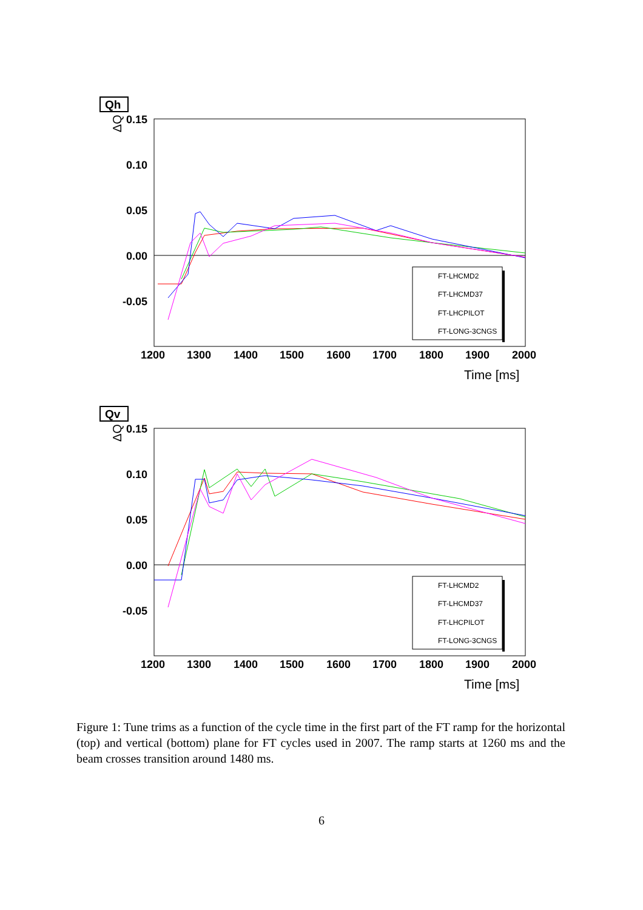Qh
ΔQ
0.15
0.10
0.05
0.00
-0.05
1200
1300
1400
1500
1600
1700
1800
1900
2000
Time [ms]
FT-LHCMD2
FT-LHCMD37
FT-LHCPILOT
FT-LONG-3CNGS
Qv
ΔQ
0.15
0.10
0.05
0.00
-0.05
1200
1300
1400
1500
1600
1700
1800
1900
2000
Time [ms]
FT-LHCMD2
FT-LHCMD37
FT-LHCPILOT
FT-LONG-3CNGS
Figure 1: Tune trims as a function of the cycle time in the first part of the FT ramp for the horizontal (top) and vertical (bottom) plane for FT cycles used in 2007. The ramp starts at 1260 ms and the beam crosses transition around 1480 ms.
6